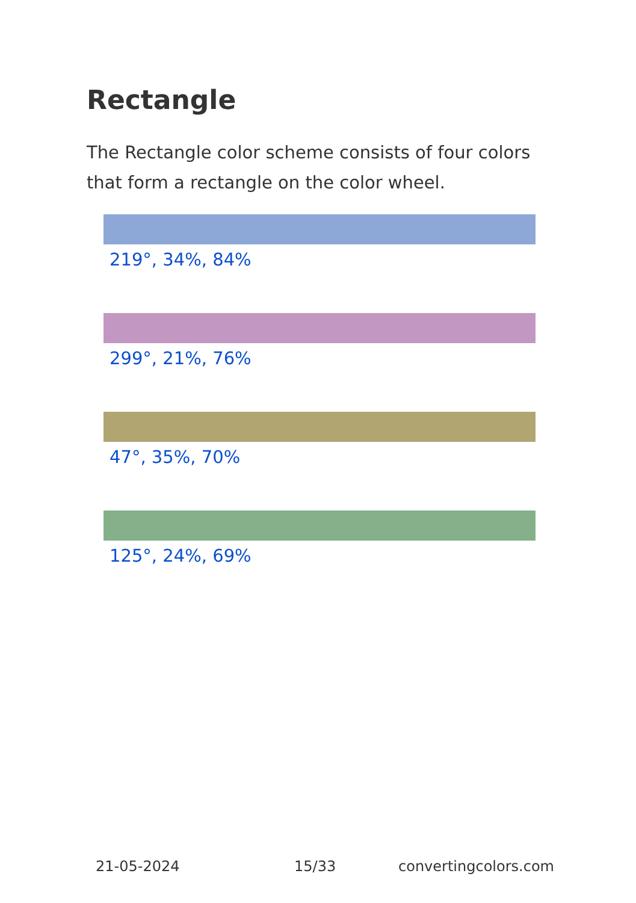Rectangle
The Rectangle color scheme consists of four colors that form a rectangle on the color wheel.
219°, 34%, 84%
299°, 21%, 76%
47°, 35%, 70%
125°, 24%, 69%
21-05-2024 15/33 convertingcolors.com